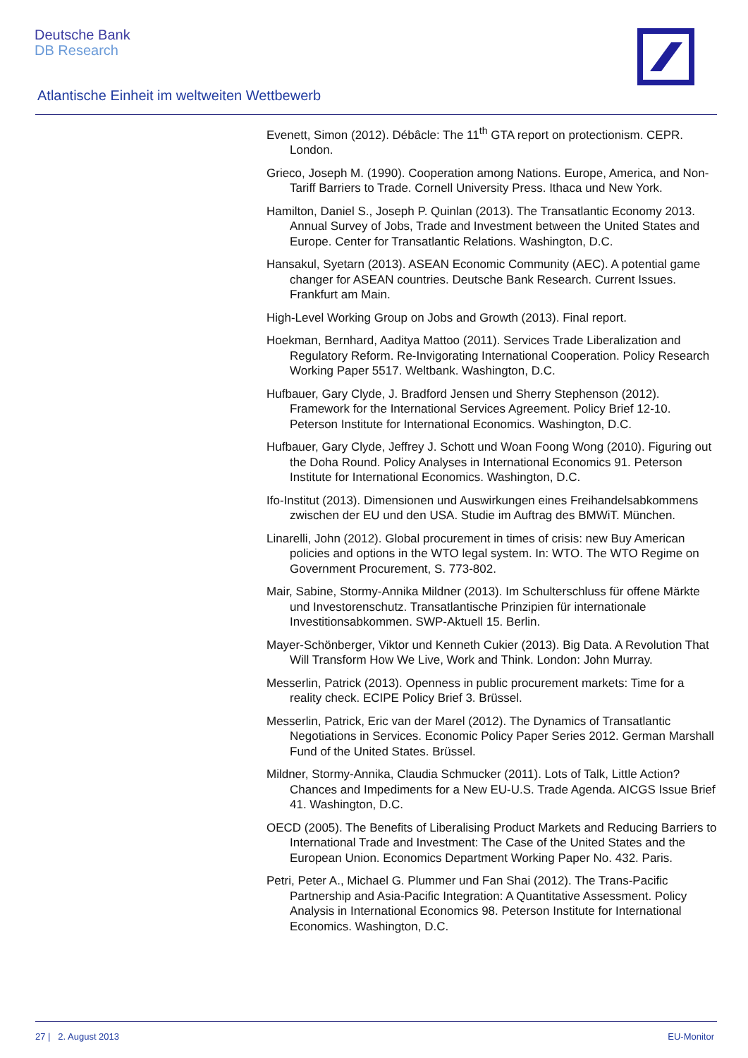Deutsche Bank
DB Research
Atlantische Einheit im weltweiten Wettbewerb
Evenett, Simon (2012). Débâcle: The 11<sup>th</sup> GTA report on protectionism. CEPR. London.
Grieco, Joseph M. (1990). Cooperation among Nations. Europe, America, and Non-Tariff Barriers to Trade. Cornell University Press. Ithaca und New York.
Hamilton, Daniel S., Joseph P. Quinlan (2013). The Transatlantic Economy 2013. Annual Survey of Jobs, Trade and Investment between the United States and Europe. Center for Transatlantic Relations. Washington, D.C.
Hansakul, Syetarn (2013). ASEAN Economic Community (AEC). A potential game changer for ASEAN countries. Deutsche Bank Research. Current Issues. Frankfurt am Main.
High-Level Working Group on Jobs and Growth (2013). Final report.
Hoekman, Bernhard, Aaditya Mattoo (2011). Services Trade Liberalization and Regulatory Reform. Re-Invigorating International Cooperation. Policy Research Working Paper 5517. Weltbank. Washington, D.C.
Hufbauer, Gary Clyde, J. Bradford Jensen und Sherry Stephenson (2012). Framework for the International Services Agreement. Policy Brief 12-10. Peterson Institute for International Economics. Washington, D.C.
Hufbauer, Gary Clyde, Jeffrey J. Schott und Woan Foong Wong (2010). Figuring out the Doha Round. Policy Analyses in International Economics 91. Peterson Institute for International Economics. Washington, D.C.
Ifo-Institut (2013). Dimensionen und Auswirkungen eines Freihandelsabkommens zwischen der EU und den USA. Studie im Auftrag des BMWiT. München.
Linarelli, John (2012). Global procurement in times of crisis: new Buy American policies and options in the WTO legal system. In: WTO. The WTO Regime on Government Procurement, S. 773-802.
Mair, Sabine, Stormy-Annika Mildner (2013). Im Schulterschluss für offene Märkte und Investorenschutz. Transatlantische Prinzipien für internationale Investitionsabkommen. SWP-Aktuell 15. Berlin.
Mayer-Schönberger, Viktor und Kenneth Cukier (2013). Big Data. A Revolution That Will Transform How We Live, Work and Think. London: John Murray.
Messerlin, Patrick (2013). Openness in public procurement markets: Time for a reality check. ECIPE Policy Brief 3. Brüssel.
Messerlin, Patrick, Eric van der Marel (2012). The Dynamics of Transatlantic Negotiations in Services. Economic Policy Paper Series 2012. German Marshall Fund of the United States. Brüssel.
Mildner, Stormy-Annika, Claudia Schmucker (2011). Lots of Talk, Little Action? Chances and Impediments for a New EU-U.S. Trade Agenda. AICGS Issue Brief 41. Washington, D.C.
OECD (2005). The Benefits of Liberalising Product Markets and Reducing Barriers to International Trade and Investment: The Case of the United States and the European Union. Economics Department Working Paper No. 432. Paris.
Petri, Peter A., Michael G. Plummer und Fan Shai (2012). The Trans-Pacific Partnership and Asia-Pacific Integration: A Quantitative Assessment. Policy Analysis in International Economics 98. Peterson Institute for International Economics. Washington, D.C.
27 | 2. August 2013 EU-Monitor